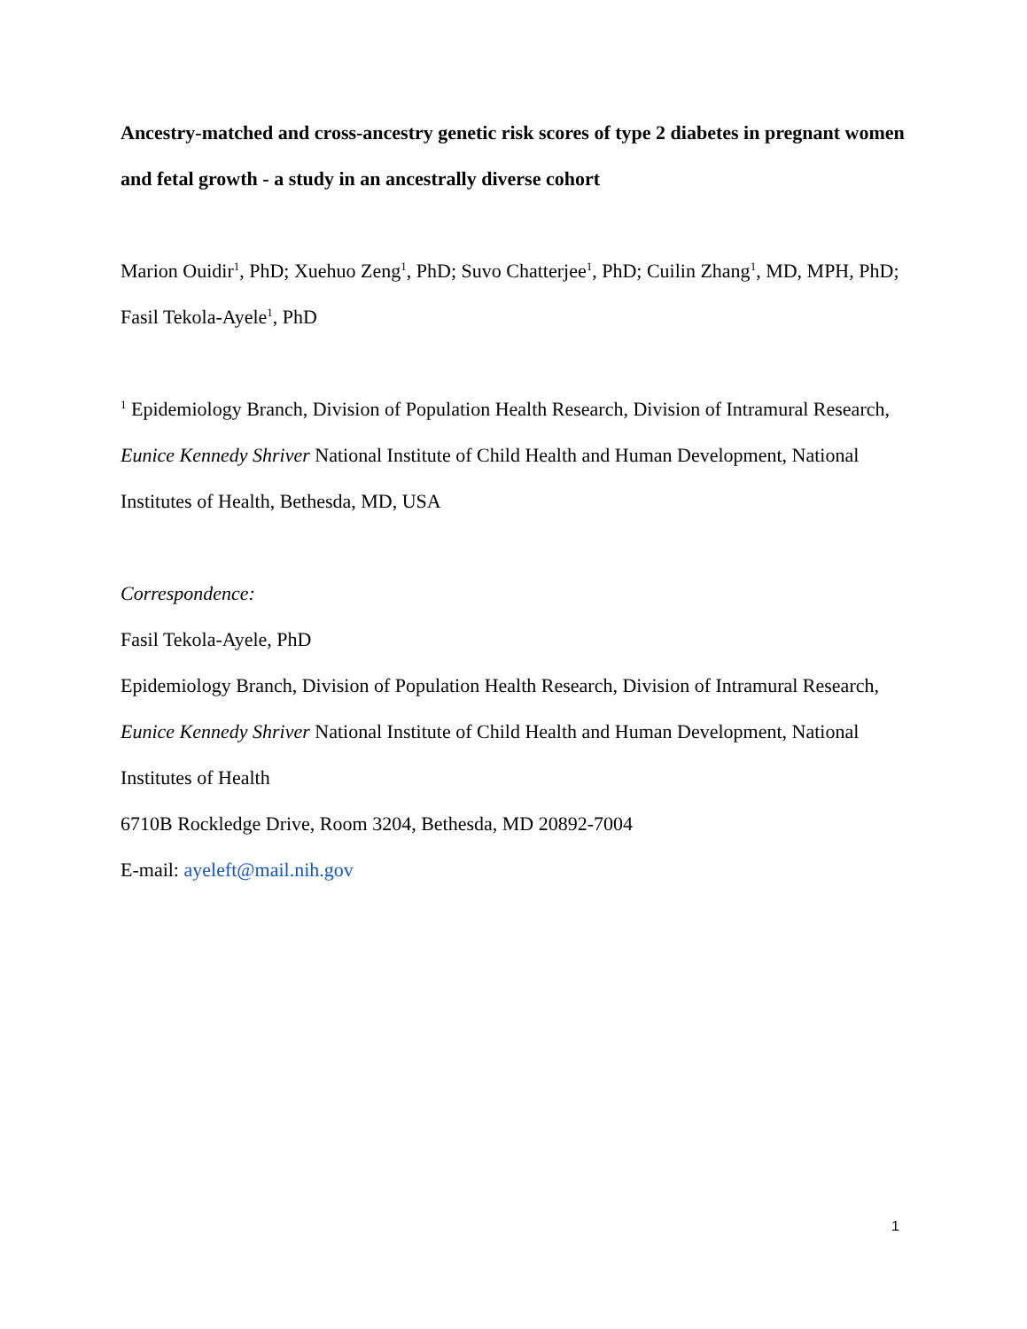Ancestry-matched and cross-ancestry genetic risk scores of type 2 diabetes in pregnant women and fetal growth - a study in an ancestrally diverse cohort
Marion Ouidir<sup>1</sup>, PhD; Xuehuo Zeng<sup>1</sup>, PhD; Suvo Chatterjee<sup>1</sup>, PhD; Cuilin Zhang<sup>1</sup>, MD, MPH, PhD; Fasil Tekola-Ayele<sup>1</sup>, PhD
<sup>1</sup> Epidemiology Branch, Division of Population Health Research, Division of Intramural Research, Eunice Kennedy Shriver National Institute of Child Health and Human Development, National Institutes of Health, Bethesda, MD, USA
Correspondence:
Fasil Tekola-Ayele, PhD
Epidemiology Branch, Division of Population Health Research, Division of Intramural Research, Eunice Kennedy Shriver National Institute of Child Health and Human Development, National Institutes of Health
6710B Rockledge Drive, Room 3204, Bethesda, MD 20892-7004
E-mail: ayeleft@mail.nih.gov
1